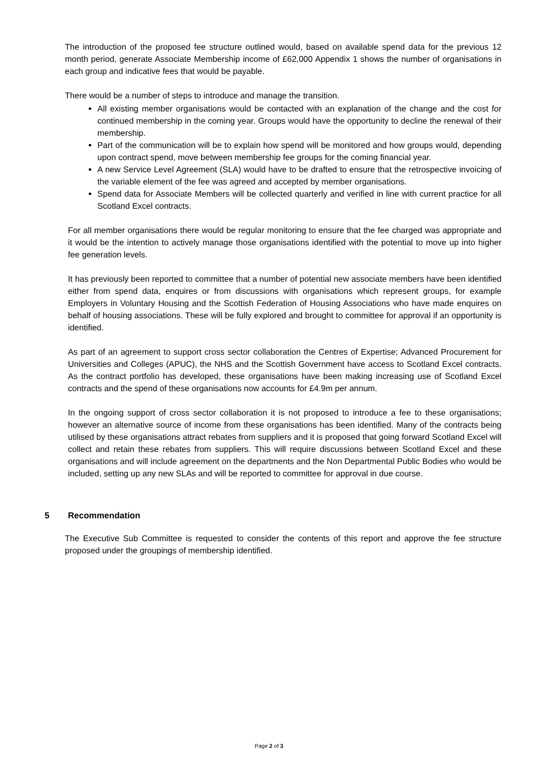The introduction of the proposed fee structure outlined would, based on available spend data for the previous 12 month period, generate Associate Membership income of £62,000 Appendix 1 shows the number of organisations in each group and indicative fees that would be payable.
There would be a number of steps to introduce and manage the transition.
All existing member organisations would be contacted with an explanation of the change and the cost for continued membership in the coming year. Groups would have the opportunity to decline the renewal of their membership.
Part of the communication will be to explain how spend will be monitored and how groups would, depending upon contract spend, move between membership fee groups for the coming financial year.
A new Service Level Agreement (SLA) would have to be drafted to ensure that the retrospective invoicing of the variable element of the fee was agreed and accepted by member organisations.
Spend data for Associate Members will be collected quarterly and verified in line with current practice for all Scotland Excel contracts.
For all member organisations there would be regular monitoring to ensure that the fee charged was appropriate and it would be the intention to actively manage those organisations identified with the potential to move up into higher fee generation levels.
It has previously been reported to committee that a number of potential new associate members have been identified either from spend data, enquires or from discussions with organisations which represent groups, for example Employers in Voluntary Housing and the Scottish Federation of Housing Associations who have made enquires on behalf of housing associations. These will be fully explored and brought to committee for approval if an opportunity is identified.
As part of an agreement to support cross sector collaboration the Centres of Expertise; Advanced Procurement for Universities and Colleges (APUC), the NHS and the Scottish Government have access to Scotland Excel contracts. As the contract portfolio has developed, these organisations have been making increasing use of Scotland Excel contracts and the spend of these organisations now accounts for £4.9m per annum.
In the ongoing support of cross sector collaboration it is not proposed to introduce a fee to these organisations; however an alternative source of income from these organisations has been identified. Many of the contracts being utilised by these organisations attract rebates from suppliers and it is proposed that going forward Scotland Excel will collect and retain these rebates from suppliers. This will require discussions between Scotland Excel and these organisations and will include agreement on the departments and the Non Departmental Public Bodies who would be included, setting up any new SLAs and will be reported to committee for approval in due course.
5 Recommendation
The Executive Sub Committee is requested to consider the contents of this report and approve the fee structure proposed under the groupings of membership identified.
Page 2 of 3